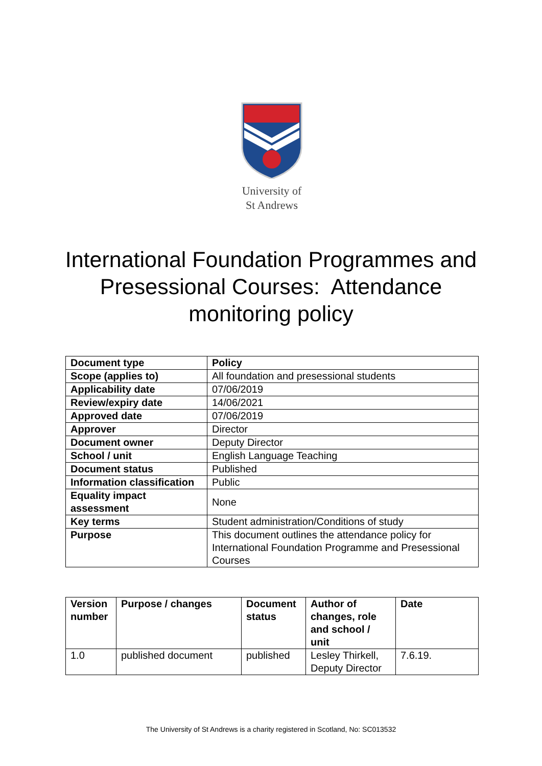University of
St Andrews
International Foundation Programmes and Presessional Courses: Attendance monitoring policy
| Document type | Policy |
| Scope (applies to) | All foundation and presessional students |
| Applicability date | 07/06/2019 |
| Review/expiry date | 14/06/2021 |
| Approved date | 07/06/2019 |
| Approver | Director |
| Document owner | Deputy Director |
| School / unit | English Language Teaching |
| Document status | Published |
| Information classification | Public |
| Equality impact assessment | None |
| Key terms | Student administration/Conditions of study |
| Purpose | This document outlines the attendance policy for International Foundation Programme and Presessional Courses |
| Version number | Purpose / changes | Document status | Author of changes, role and school / unit | Date |
| --- | --- | --- | --- | --- |
| 1.0 | published document | published | Lesley Thirkell, Deputy Director | 7.6.19. |
The University of St Andrews is a charity registered in Scotland, No: SC013532